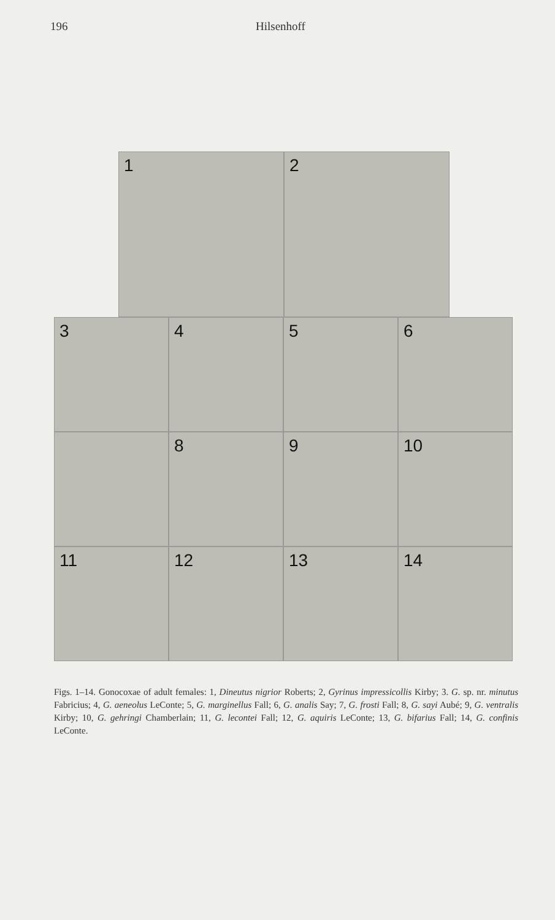196 Hilsenhoff
1 2
3 4 5 6
8 9 10
11 12 13 14
Figs. 1–14. Gonocoxae of adult females: 1, Dineutus nigrior Roberts; 2, Gyrinus impressicollis Kirby; 3. G. sp. nr. minutus Fabricius; 4, G. aeneolus LeConte; 5, G. marginellus Fall; 6, G. analis Say; 7, G. frosti Fall; 8, G. sayi Aubé; 9, G. ventralis Kirby; 10, G. gehringi Chamberlain; 11, G. lecontei Fall; 12, G. aquiris LeConte; 13, G. bifarius Fall; 14, G. confinis LeConte.